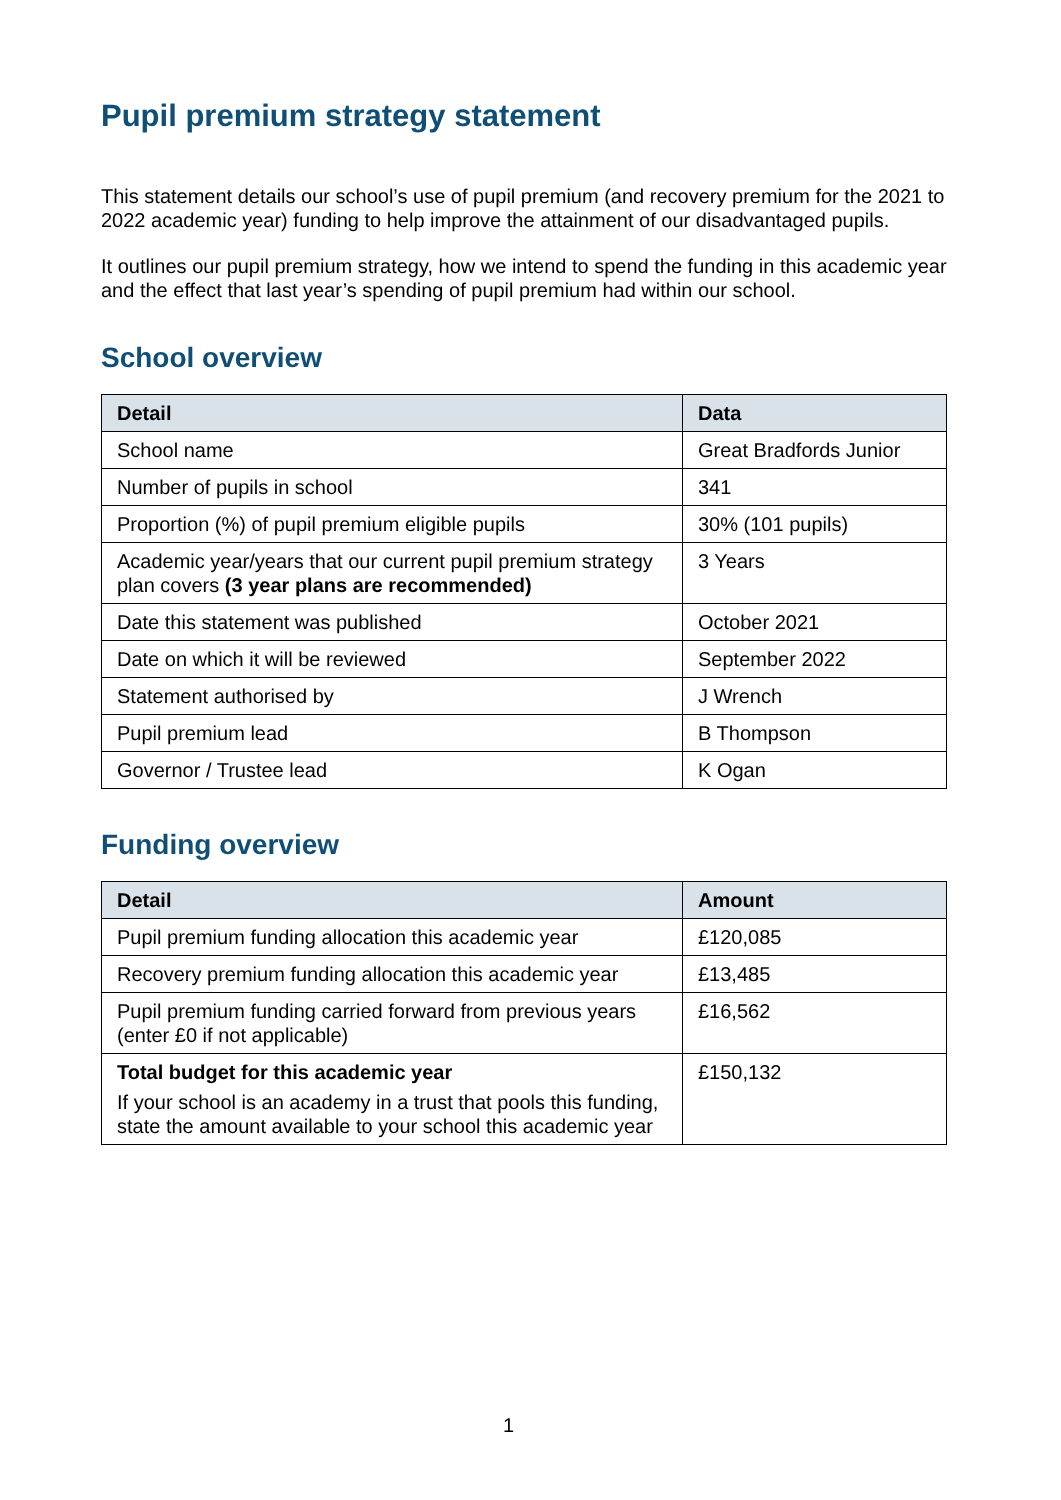Pupil premium strategy statement
This statement details our school’s use of pupil premium (and recovery premium for the 2021 to 2022 academic year) funding to help improve the attainment of our disadvantaged pupils.
It outlines our pupil premium strategy, how we intend to spend the funding in this academic year and the effect that last year’s spending of pupil premium had within our school.
School overview
| Detail | Data |
| --- | --- |
| School name | Great Bradfords Junior |
| Number of pupils in school | 341 |
| Proportion (%) of pupil premium eligible pupils | 30% (101 pupils) |
| Academic year/years that our current pupil premium strategy plan covers (3 year plans are recommended) | 3 Years |
| Date this statement was published | October 2021 |
| Date on which it will be reviewed | September 2022 |
| Statement authorised by | J Wrench |
| Pupil premium lead | B Thompson |
| Governor / Trustee lead | K Ogan |
Funding overview
| Detail | Amount |
| --- | --- |
| Pupil premium funding allocation this academic year | £120,085 |
| Recovery premium funding allocation this academic year | £13,485 |
| Pupil premium funding carried forward from previous years (enter £0 if not applicable) | £16,562 |
| Total budget for this academic year If your school is an academy in a trust that pools this funding, state the amount available to your school this academic year | £150,132 |
1